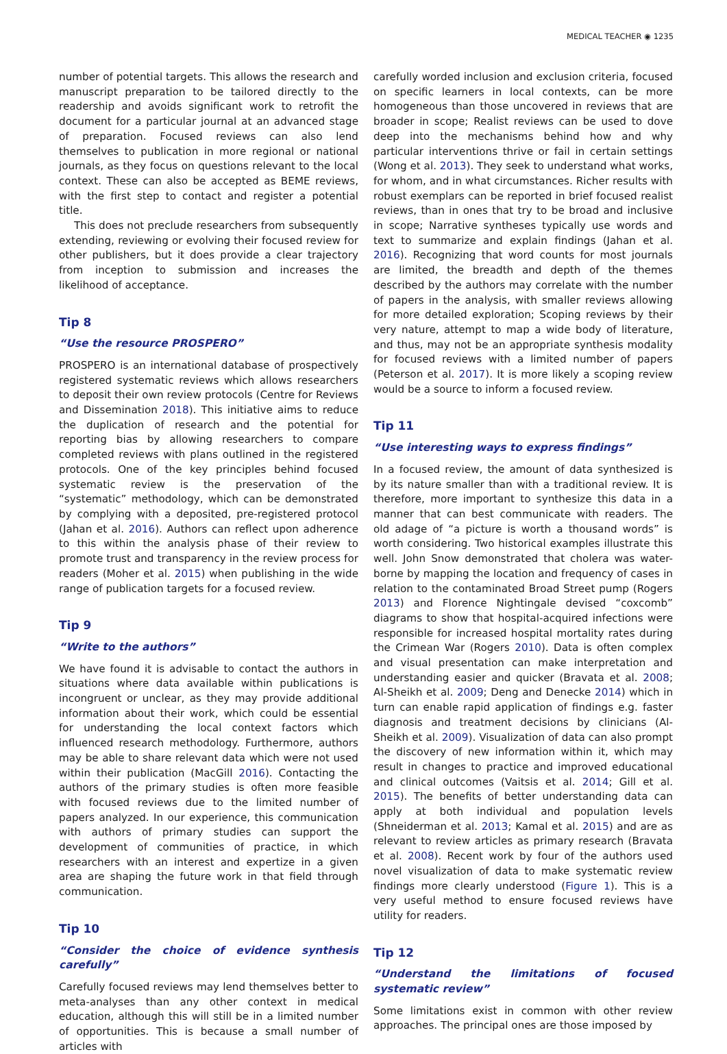MEDICAL TEACHER ◉ 1235
number of potential targets. This allows the research and manuscript preparation to be tailored directly to the readership and avoids significant work to retrofit the document for a particular journal at an advanced stage of preparation. Focused reviews can also lend themselves to publication in more regional or national journals, as they focus on questions relevant to the local context. These can also be accepted as BEME reviews, with the first step to contact and register a potential title.
This does not preclude researchers from subsequently extending, reviewing or evolving their focused review for other publishers, but it does provide a clear trajectory from inception to submission and increases the likelihood of acceptance.
Tip 8
“Use the resource PROSPERO”
PROSPERO is an international database of prospectively registered systematic reviews which allows researchers to deposit their own review protocols (Centre for Reviews and Dissemination 2018). This initiative aims to reduce the duplication of research and the potential for reporting bias by allowing researchers to compare completed reviews with plans outlined in the registered protocols. One of the key principles behind focused systematic review is the preservation of the “systematic” methodology, which can be demonstrated by complying with a deposited, pre-registered protocol (Jahan et al. 2016). Authors can reflect upon adherence to this within the analysis phase of their review to promote trust and transparency in the review process for readers (Moher et al. 2015) when publishing in the wide range of publication targets for a focused review.
Tip 9
“Write to the authors”
We have found it is advisable to contact the authors in situations where data available within publications is incongruent or unclear, as they may provide additional information about their work, which could be essential for understanding the local context factors which influenced research methodology. Furthermore, authors may be able to share relevant data which were not used within their publication (MacGill 2016). Contacting the authors of the primary studies is often more feasible with focused reviews due to the limited number of papers analyzed. In our experience, this communication with authors of primary studies can support the development of communities of practice, in which researchers with an interest and expertize in a given area are shaping the future work in that field through communication.
Tip 10
“Consider the choice of evidence synthesis carefully”
Carefully focused reviews may lend themselves better to meta-analyses than any other context in medical education, although this will still be in a limited number of opportunities. This is because a small number of articles with
carefully worded inclusion and exclusion criteria, focused on specific learners in local contexts, can be more homogeneous than those uncovered in reviews that are broader in scope; Realist reviews can be used to dove deep into the mechanisms behind how and why particular interventions thrive or fail in certain settings (Wong et al. 2013). They seek to understand what works, for whom, and in what circumstances. Richer results with robust exemplars can be reported in brief focused realist reviews, than in ones that try to be broad and inclusive in scope; Narrative syntheses typically use words and text to summarize and explain findings (Jahan et al. 2016). Recognizing that word counts for most journals are limited, the breadth and depth of the themes described by the authors may correlate with the number of papers in the analysis, with smaller reviews allowing for more detailed exploration; Scoping reviews by their very nature, attempt to map a wide body of literature, and thus, may not be an appropriate synthesis modality for focused reviews with a limited number of papers (Peterson et al. 2017). It is more likely a scoping review would be a source to inform a focused review.
Tip 11
“Use interesting ways to express findings”
In a focused review, the amount of data synthesized is by its nature smaller than with a traditional review. It is therefore, more important to synthesize this data in a manner that can best communicate with readers. The old adage of “a picture is worth a thousand words” is worth considering. Two historical examples illustrate this well. John Snow demonstrated that cholera was water-borne by mapping the location and frequency of cases in relation to the contaminated Broad Street pump (Rogers 2013) and Florence Nightingale devised “coxcomb” diagrams to show that hospital-acquired infections were responsible for increased hospital mortality rates during the Crimean War (Rogers 2010). Data is often complex and visual presentation can make interpretation and understanding easier and quicker (Bravata et al. 2008; Al-Sheikh et al. 2009; Deng and Denecke 2014) which in turn can enable rapid application of findings e.g. faster diagnosis and treatment decisions by clinicians (Al-Sheikh et al. 2009). Visualization of data can also prompt the discovery of new information within it, which may result in changes to practice and improved educational and clinical outcomes (Vaitsis et al. 2014; Gill et al. 2015). The benefits of better understanding data can apply at both individual and population levels (Shneiderman et al. 2013; Kamal et al. 2015) and are as relevant to review articles as primary research (Bravata et al. 2008). Recent work by four of the authors used novel visualization of data to make systematic review findings more clearly understood (Figure 1). This is a very useful method to ensure focused reviews have utility for readers.
Tip 12
“Understand the limitations of focused systematic review”
Some limitations exist in common with other review approaches. The principal ones are those imposed by